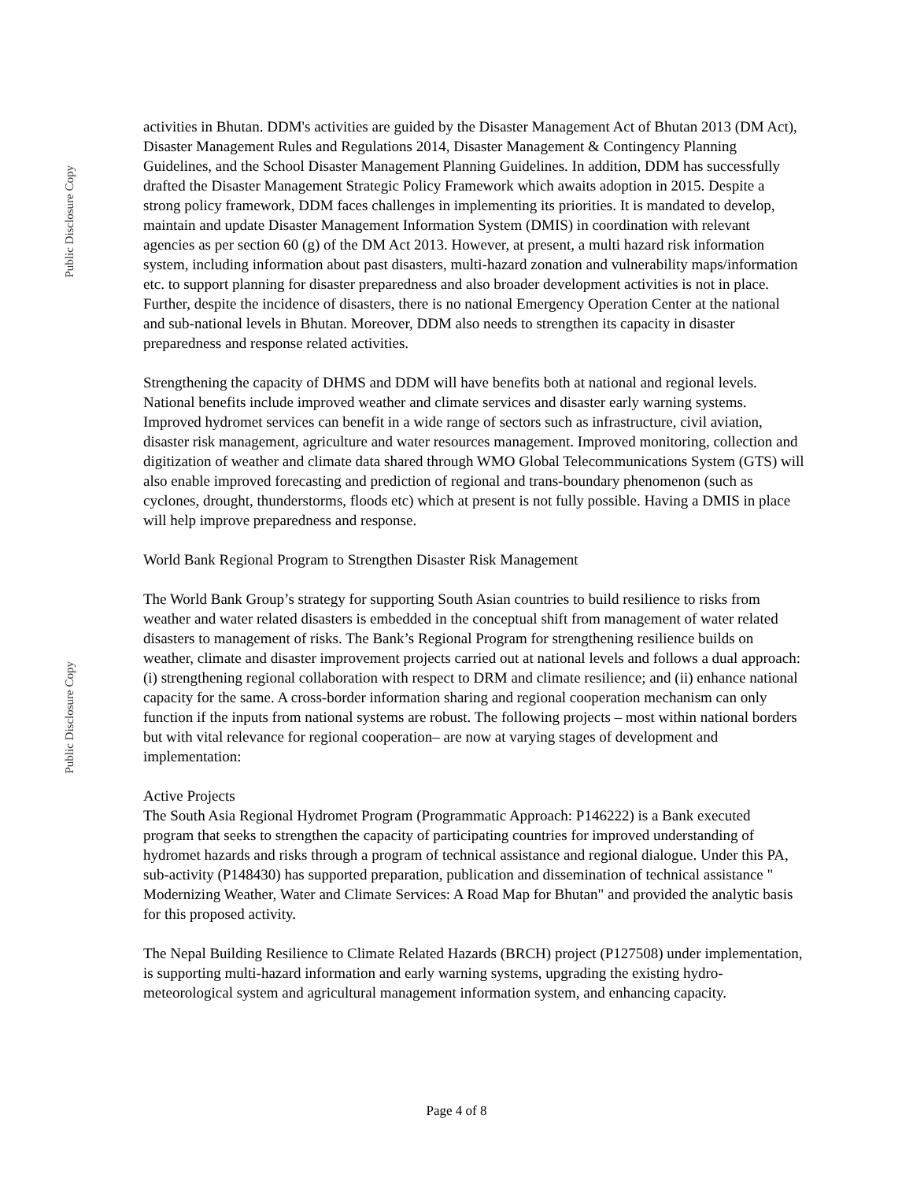Public Disclosure Copy
Public Disclosure Copy
activities in Bhutan. DDM's activities are guided by the Disaster Management Act of Bhutan 2013 (DM Act), Disaster Management Rules and Regulations 2014, Disaster Management & Contingency Planning Guidelines, and the School Disaster Management Planning Guidelines. In addition, DDM has successfully drafted the Disaster Management Strategic Policy Framework which awaits adoption in 2015. Despite a strong policy framework, DDM faces challenges in implementing its priorities. It is mandated to develop, maintain and update Disaster Management Information System (DMIS) in coordination with relevant agencies as per section 60 (g) of the DM Act 2013. However, at present, a multi hazard risk information system, including information about past disasters, multi-hazard zonation and vulnerability maps/information etc. to support planning for disaster preparedness and also broader development activities is not in place. Further, despite the incidence of disasters, there is no national Emergency Operation Center at the national and sub-national levels in Bhutan. Moreover, DDM also needs to strengthen its capacity in disaster preparedness and response related activities.
Strengthening the capacity of DHMS and DDM will have benefits both at national and regional levels. National benefits include improved weather and climate services and disaster early warning systems. Improved hydromet services can benefit in a wide range of sectors such as infrastructure, civil aviation, disaster risk management, agriculture and water resources management. Improved monitoring, collection and digitization of weather and climate data shared through WMO Global Telecommunications System (GTS) will also enable improved forecasting and prediction of regional and trans-boundary phenomenon (such as cyclones, drought, thunderstorms, floods etc) which at present is not fully possible. Having a DMIS in place will help improve preparedness and response.
World Bank Regional Program to Strengthen Disaster Risk Management
The World Bank Group’s strategy for supporting South Asian countries to build resilience to risks from weather and water related disasters is embedded in the conceptual shift from management of water related disasters to management of risks. The Bank’s Regional Program for strengthening resilience builds on weather, climate and disaster improvement projects carried out at national levels and follows a dual approach: (i) strengthening regional collaboration with respect to DRM and climate resilience; and (ii) enhance national capacity for the same. A cross-border information sharing and regional cooperation mechanism can only function if the inputs from national systems are robust. The following projects – most within national borders but with vital relevance for regional cooperation– are now at varying stages of development and implementation:
Active Projects
The South Asia Regional Hydromet Program (Programmatic Approach: P146222) is a Bank executed program that seeks to strengthen the capacity of participating countries for improved understanding of hydromet hazards and risks through a program of technical assistance and regional dialogue. Under this PA, sub-activity (P148430) has supported preparation, publication and dissemination of technical assistance " Modernizing Weather, Water and Climate Services: A Road Map for Bhutan" and provided the analytic basis for this proposed activity.
The Nepal Building Resilience to Climate Related Hazards (BRCH) project (P127508) under implementation, is supporting multi-hazard information and early warning systems, upgrading the existing hydro-meteorological system and agricultural management information system, and enhancing capacity.
Page 4 of 8